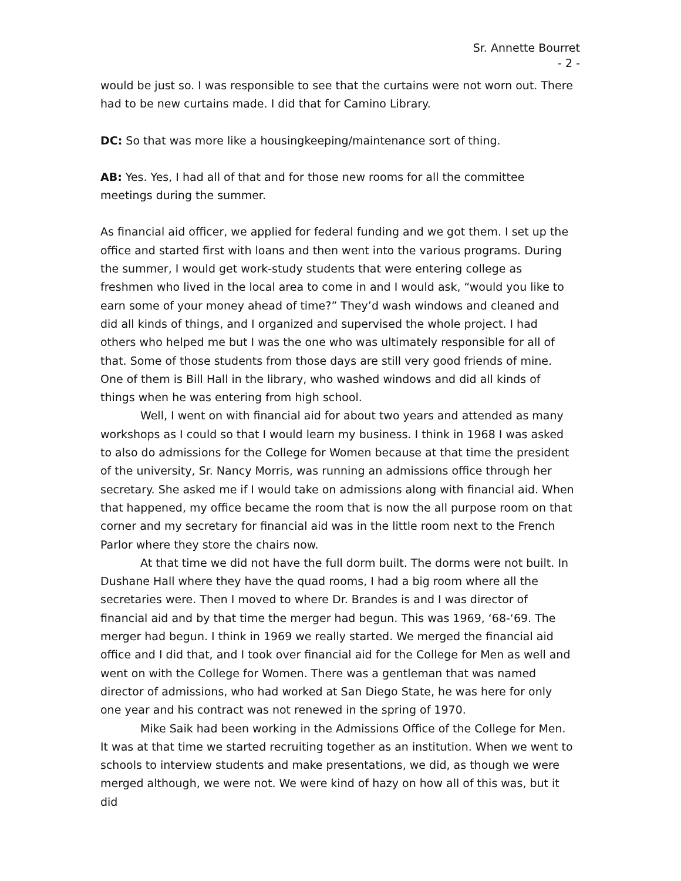Sr. Annette Bourret
- 2 -
would be just so. I was responsible to see that the curtains were not worn out. There had to be new curtains made. I did that for Camino Library.
DC: So that was more like a housingkeeping/maintenance sort of thing.
AB: Yes. Yes, I had all of that and for those new rooms for all the committee meetings during the summer.
As financial aid officer, we applied for federal funding and we got them. I set up the office and started first with loans and then went into the various programs. During the summer, I would get work-study students that were entering college as freshmen who lived in the local area to come in and I would ask, “would you like to earn some of your money ahead of time?” They’d wash windows and cleaned and did all kinds of things, and I organized and supervised the whole project. I had others who helped me but I was the one who was ultimately responsible for all of that. Some of those students from those days are still very good friends of mine. One of them is Bill Hall in the library, who washed windows and did all kinds of things when he was entering from high school.
Well, I went on with financial aid for about two years and attended as many workshops as I could so that I would learn my business. I think in 1968 I was asked to also do admissions for the College for Women because at that time the president of the university, Sr. Nancy Morris, was running an admissions office through her secretary. She asked me if I would take on admissions along with financial aid. When that happened, my office became the room that is now the all purpose room on that corner and my secretary for financial aid was in the little room next to the French Parlor where they store the chairs now.
At that time we did not have the full dorm built. The dorms were not built. In Dushane Hall where they have the quad rooms, I had a big room where all the secretaries were. Then I moved to where Dr. Brandes is and I was director of financial aid and by that time the merger had begun. This was 1969, ‘68-‘69. The merger had begun. I think in 1969 we really started. We merged the financial aid office and I did that, and I took over financial aid for the College for Men as well and went on with the College for Women. There was a gentleman that was named director of admissions, who had worked at San Diego State, he was here for only one year and his contract was not renewed in the spring of 1970.
Mike Saik had been working in the Admissions Office of the College for Men. It was at that time we started recruiting together as an institution. When we went to schools to interview students and make presentations, we did, as though we were merged although, we were not. We were kind of hazy on how all of this was, but it did